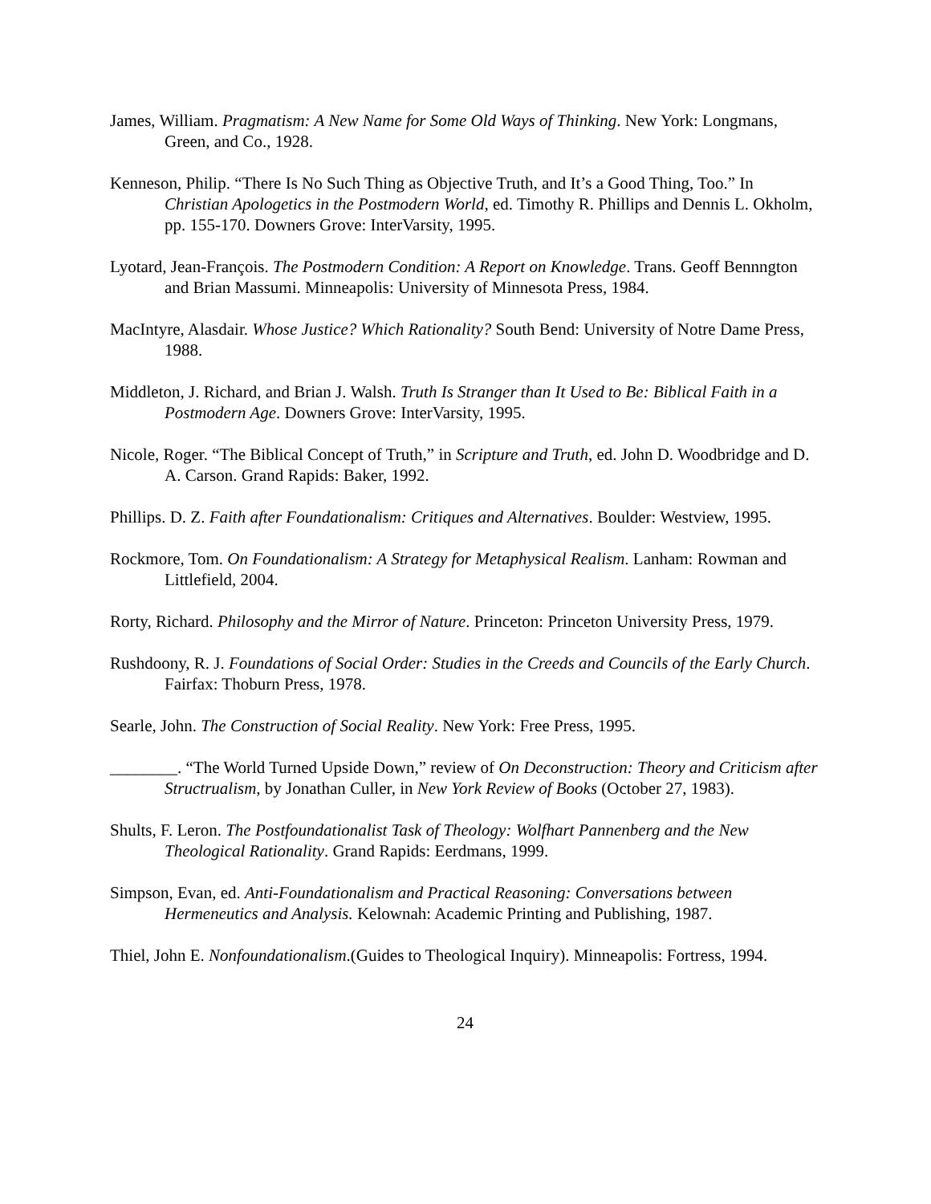James, William. Pragmatism: A New Name for Some Old Ways of Thinking. New York: Longmans, Green, and Co., 1928.
Kenneson, Philip. “There Is No Such Thing as Objective Truth, and It’s a Good Thing, Too.” In Christian Apologetics in the Postmodern World, ed. Timothy R. Phillips and Dennis L. Okholm, pp. 155-170. Downers Grove: InterVarsity, 1995.
Lyotard, Jean-François. The Postmodern Condition: A Report on Knowledge. Trans. Geoff Bennngton and Brian Massumi. Minneapolis: University of Minnesota Press, 1984.
MacIntyre, Alasdair. Whose Justice? Which Rationality? South Bend: University of Notre Dame Press, 1988.
Middleton, J. Richard, and Brian J. Walsh. Truth Is Stranger than It Used to Be: Biblical Faith in a Postmodern Age. Downers Grove: InterVarsity, 1995.
Nicole, Roger. “The Biblical Concept of Truth,” in Scripture and Truth, ed. John D. Woodbridge and D. A. Carson. Grand Rapids: Baker, 1992.
Phillips. D. Z. Faith after Foundationalism: Critiques and Alternatives. Boulder: Westview, 1995.
Rockmore, Tom. On Foundationalism: A Strategy for Metaphysical Realism. Lanham: Rowman and Littlefield, 2004.
Rorty, Richard. Philosophy and the Mirror of Nature. Princeton: Princeton University Press, 1979.
Rushdoony, R. J. Foundations of Social Order: Studies in the Creeds and Councils of the Early Church. Fairfax: Thoburn Press, 1978.
Searle, John. The Construction of Social Reality. New York: Free Press, 1995.
________. “The World Turned Upside Down,” review of On Deconstruction: Theory and Criticism after Structrualism, by Jonathan Culler, in New York Review of Books (October 27, 1983).
Shults, F. Leron. The Postfoundationalist Task of Theology: Wolfhart Pannenberg and the New Theological Rationality. Grand Rapids: Eerdmans, 1999.
Simpson, Evan, ed. Anti-Foundationalism and Practical Reasoning: Conversations between Hermeneutics and Analysis. Kelownah: Academic Printing and Publishing, 1987.
Thiel, John E. Nonfoundationalism.(Guides to Theological Inquiry). Minneapolis: Fortress, 1994.
24